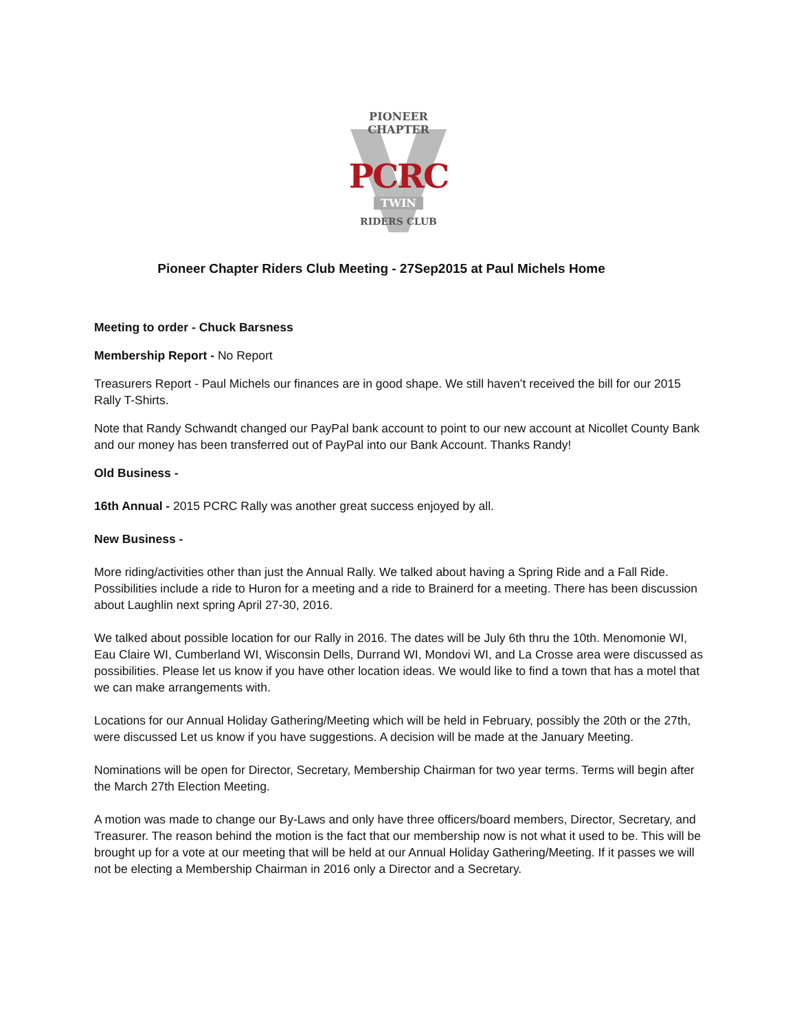PIONEER CHAPTER
PCRC
TWIN
RIDERS CLUB
Pioneer Chapter Riders Club Meeting - 27Sep2015 at Paul Michels Home
Meeting to order - Chuck Barsness
Membership Report - No Report
Treasurers Report - Paul Michels our finances are in good shape. We still haven’t received the bill for our 2015 Rally T-Shirts.
Note that Randy Schwandt changed our PayPal bank account to point to our new account at Nicollet County Bank and our money has been transferred out of PayPal into our Bank Account. Thanks Randy!
Old Business -
16th Annual - 2015 PCRC Rally was another great success enjoyed by all.
New Business -
More riding/activities other than just the Annual Rally. We talked about having a Spring Ride and a Fall Ride. Possibilities include a ride to Huron for a meeting and a ride to Brainerd for a meeting. There has been discussion about Laughlin next spring April 27-30, 2016.
We talked about possible location for our Rally in 2016. The dates will be July 6th thru the 10th. Menomonie WI, Eau Claire WI, Cumberland WI, Wisconsin Dells, Durrand WI, Mondovi WI, and La Crosse area were discussed as possibilities. Please let us know if you have other location ideas. We would like to find a town that has a motel that we can make arrangements with.
Locations for our Annual Holiday Gathering/Meeting which will be held in February, possibly the 20th or the 27th, were discussed Let us know if you have suggestions. A decision will be made at the January Meeting.
Nominations will be open for Director, Secretary, Membership Chairman for two year terms. Terms will begin after the March 27th Election Meeting.
A motion was made to change our By-Laws and only have three officers/board members, Director, Secretary, and Treasurer. The reason behind the motion is the fact that our membership now is not what it used to be. This will be brought up for a vote at our meeting that will be held at our Annual Holiday Gathering/Meeting. If it passes we will not be electing a Membership Chairman in 2016 only a Director and a Secretary.